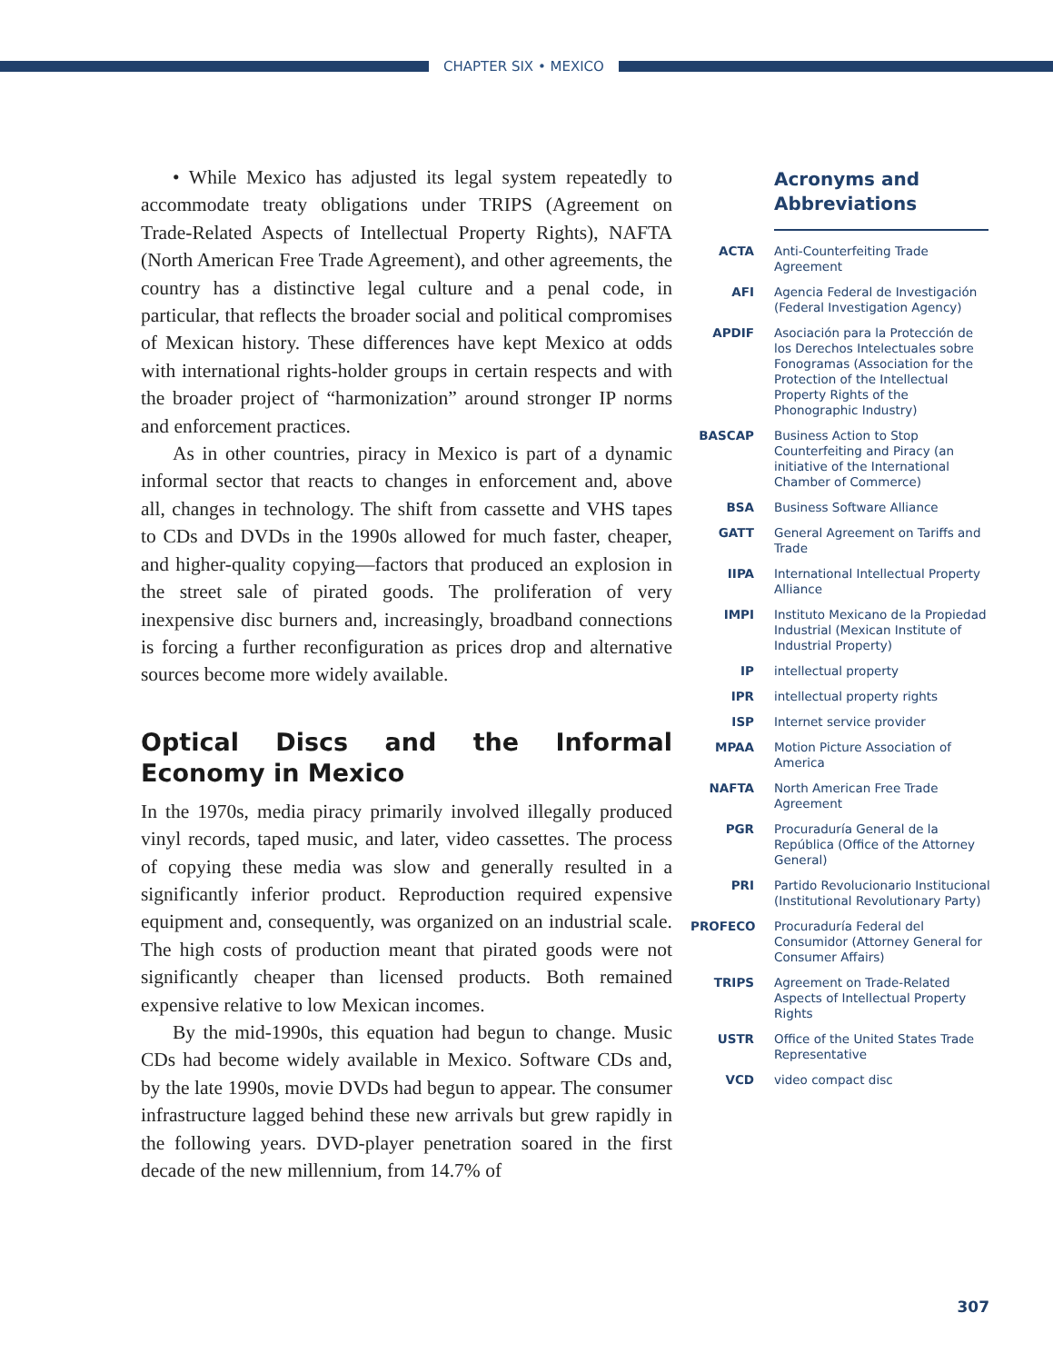CHAPTER SIX • MEXICO
• While Mexico has adjusted its legal system repeatedly to accommodate treaty obligations under TRIPS (Agreement on Trade-Related Aspects of Intellectual Property Rights), NAFTA (North American Free Trade Agreement), and other agreements, the country has a distinctive legal culture and a penal code, in particular, that reflects the broader social and political compromises of Mexican history. These differences have kept Mexico at odds with international rights-holder groups in certain respects and with the broader project of “harmonization” around stronger IP norms and enforcement practices.
As in other countries, piracy in Mexico is part of a dynamic informal sector that reacts to changes in enforcement and, above all, changes in technology. The shift from cassette and VHS tapes to CDs and DVDs in the 1990s allowed for much faster, cheaper, and higher-quality copying—factors that produced an explosion in the street sale of pirated goods. The proliferation of very inexpensive disc burners and, increasingly, broadband connections is forcing a further reconfiguration as prices drop and alternative sources become more widely available.
Optical Discs and the Informal Economy in Mexico
In the 1970s, media piracy primarily involved illegally produced vinyl records, taped music, and later, video cassettes. The process of copying these media was slow and generally resulted in a significantly inferior product. Reproduction required expensive equipment and, consequently, was organized on an industrial scale. The high costs of production meant that pirated goods were not significantly cheaper than licensed products. Both remained expensive relative to low Mexican incomes.
By the mid-1990s, this equation had begun to change. Music CDs had become widely available in Mexico. Software CDs and, by the late 1990s, movie DVDs had begun to appear. The consumer infrastructure lagged behind these new arrivals but grew rapidly in the following years. DVD-player penetration soared in the first decade of the new millennium, from 14.7% of
Acronyms and Abbreviations
ACTA Anti-Counterfeiting Trade Agreement
AFI Agencia Federal de Investigación (Federal Investigation Agency)
APDIF Asociación para la Protección de los Derechos Intelectuales sobre Fonogramas (Association for the Protection of the Intellectual Property Rights of the Phonographic Industry)
BASCAP Business Action to Stop Counterfeiting and Piracy (an initiative of the International Chamber of Commerce)
BSA Business Software Alliance
GATT General Agreement on Tariffs and Trade
IIPA International Intellectual Property Alliance
IMPI Instituto Mexicano de la Propiedad Industrial (Mexican Institute of Industrial Property)
IP intellectual property
IPR intellectual property rights
ISP Internet service provider
MPAA Motion Picture Association of America
NAFTA North American Free Trade Agreement
PGR Procuraduría General de la República (Office of the Attorney General)
PRI Partido Revolucionario Institucional (Institutional Revolutionary Party)
PROFECO Procuraduría Federal del Consumidor (Attorney General for Consumer Affairs)
TRIPS Agreement on Trade-Related Aspects of Intellectual Property Rights
USTR Office of the United States Trade Representative
VCD video compact disc
307